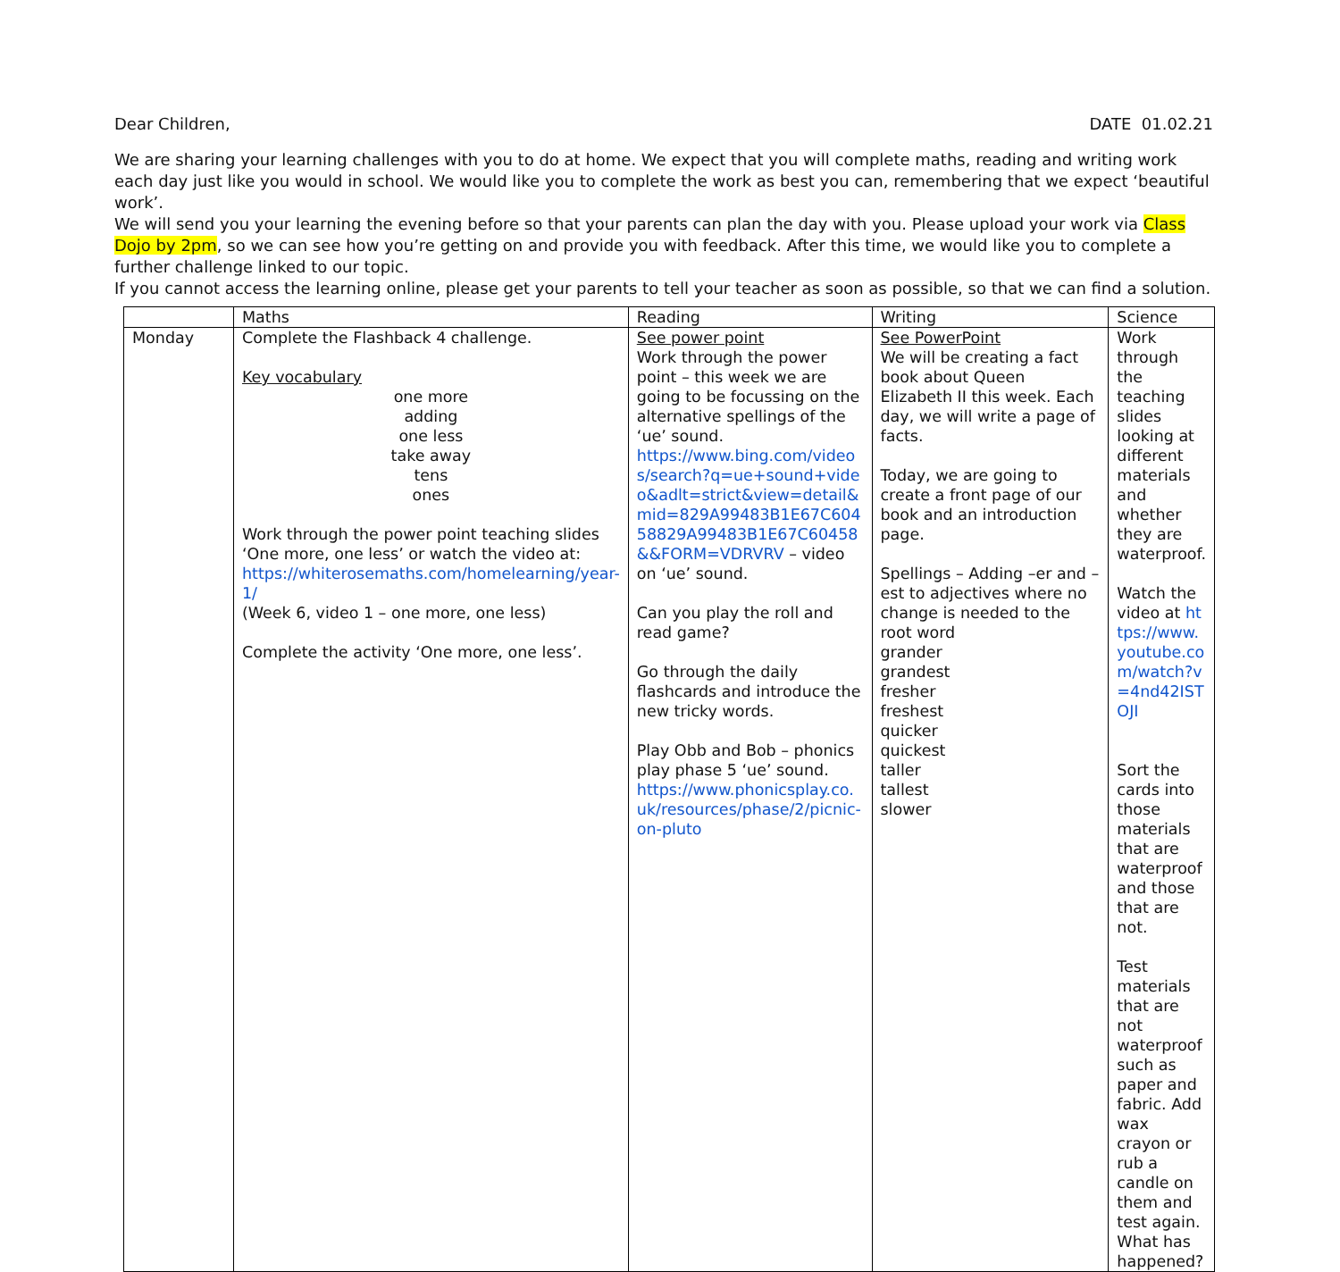Dear Children, DATE 01.02.21
We are sharing your learning challenges with you to do at home. We expect that you will complete maths, reading and writing work each day just like you would in school. We would like you to complete the work as best you can, remembering that we expect ‘beautiful work’.
We will send you your learning the evening before so that your parents can plan the day with you. Please upload your work via Class Dojo by 2pm, so we can see how you’re getting on and provide you with feedback. After this time, we would like you to complete a further challenge linked to our topic.
If you cannot access the learning online, please get your parents to tell your teacher as soon as possible, so that we can find a solution.
| | Maths | Reading | Writing | Science |
| --- | --- | --- | --- | --- |
| Monday | Complete the Flashback 4 challenge. Key vocabulary one more adding one less take away tens ones Work through the power point teaching slides ‘One more, one less’ or watch the video at: https://whiterosemaths.com/homelearning/year-1/ (Week 6, video 1 – one more, one less) Complete the activity ‘One more, one less’. | See power point Work through the power point – this week we are going to be focussing on the alternative spellings of the ‘ue’ sound. https://www.bing.com/videos/search?q=ue+sound+video&adlt=strict&view=detail&mid=829A99483B1E67C60458829A99483B1E67C60458&&FORM=VDRVRV – video on ‘ue’ sound. Can you play the roll and read game? Go through the daily flashcards and introduce the new tricky words. Play Obb and Bob – phonics play phase 5 ‘ue’ sound. https://www.phonicsplay.co.uk/resources/phase/2/picnic-on-pluto | See PowerPoint We will be creating a fact book about Queen Elizabeth II this week. Each day, we will write a page of facts. Today, we are going to create a front page of our book and an introduction page. Spellings – Adding –er and –est to adjectives where no change is needed to the root word grander grandest fresher freshest quicker quickest taller tallest slower | Work through the teaching slides looking at different materials and whether they are waterproof. Watch the video at https://www.youtube.com/watch?v=4nd42ISTOJI Sort the cards into those materials that are waterproof and those that are not. Test materials that are not waterproof such as paper and fabric. Add wax crayon or rub a candle on them and test again. What has happened? |